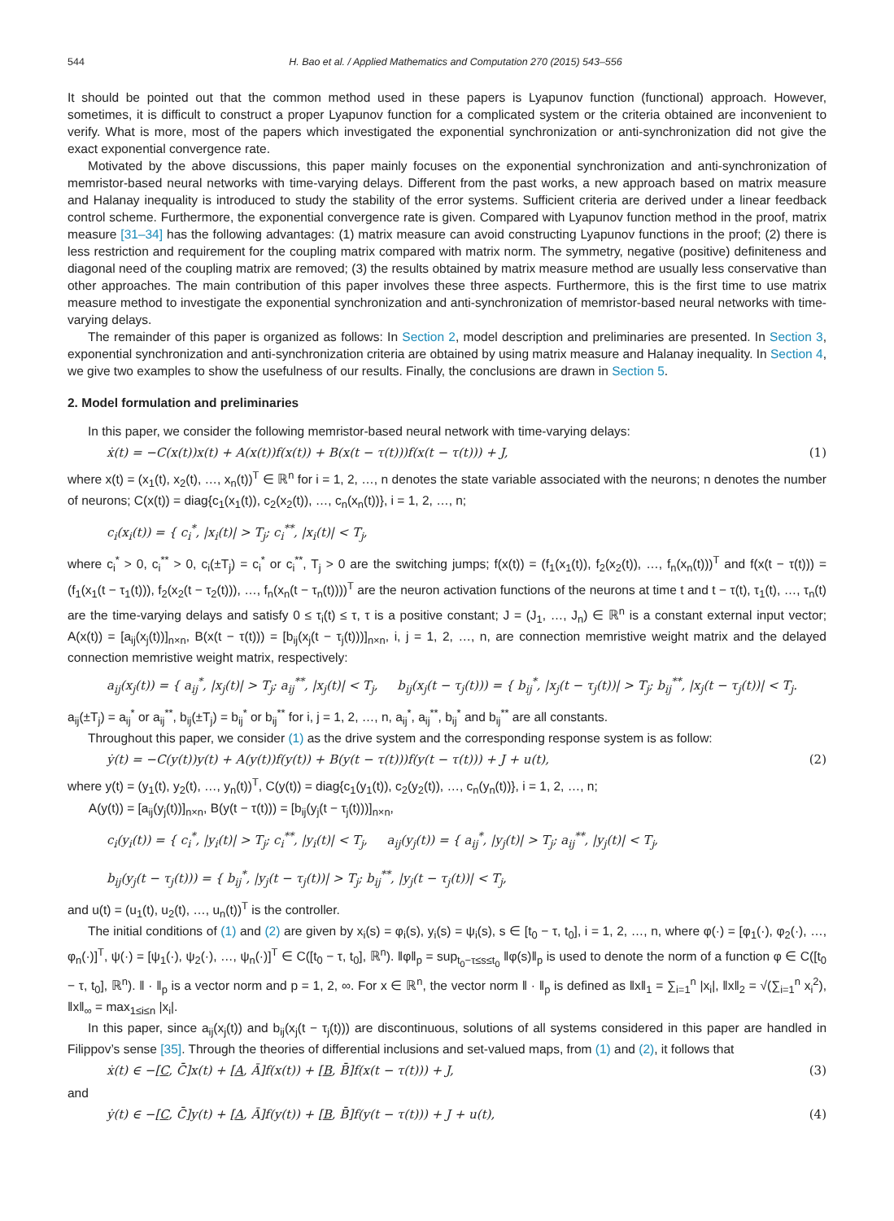544 H. Bao et al. / Applied Mathematics and Computation 270 (2015) 543–556
It should be pointed out that the common method used in these papers is Lyapunov function (functional) approach. However, sometimes, it is difficult to construct a proper Lyapunov function for a complicated system or the criteria obtained are inconvenient to verify. What is more, most of the papers which investigated the exponential synchronization or anti-synchronization did not give the exact exponential convergence rate.
Motivated by the above discussions, this paper mainly focuses on the exponential synchronization and anti-synchronization of memristor-based neural networks with time-varying delays. Different from the past works, a new approach based on matrix measure and Halanay inequality is introduced to study the stability of the error systems. Sufficient criteria are derived under a linear feedback control scheme. Furthermore, the exponential convergence rate is given. Compared with Lyapunov function method in the proof, matrix measure [31–34] has the following advantages: (1) matrix measure can avoid constructing Lyapunov functions in the proof; (2) there is less restriction and requirement for the coupling matrix compared with matrix norm. The symmetry, negative (positive) definiteness and diagonal need of the coupling matrix are removed; (3) the results obtained by matrix measure method are usually less conservative than other approaches. The main contribution of this paper involves these three aspects. Furthermore, this is the first time to use matrix measure method to investigate the exponential synchronization and anti-synchronization of memristor-based neural networks with time-varying delays.
The remainder of this paper is organized as follows: In Section 2, model description and preliminaries are presented. In Section 3, exponential synchronization and anti-synchronization criteria are obtained by using matrix measure and Halanay inequality. In Section 4, we give two examples to show the usefulness of our results. Finally, the conclusions are drawn in Section 5.
2. Model formulation and preliminaries
In this paper, we consider the following memristor-based neural network with time-varying delays:
ẋ(t) = −C(x(t))x(t) + A(x(t))f(x(t)) + B(x(t − τ(t)))f(x(t − τ(t))) + J, (1)
where x(t) = (x<sub>1</sub>(t), x<sub>2</sub>(t), …, x<sub>n</sub>(t))<sup>T</sup> ∈ ℝ<sup>n</sup> for i = 1, 2, …, n denotes the state variable associated with the neurons; n denotes the number of neurons; C(x(t)) = diag{c<sub>1</sub>(x<sub>1</sub>(t)), c<sub>2</sub>(x<sub>2</sub>(t)), …, c<sub>n</sub>(x<sub>n</sub>(t))}, i = 1, 2, …, n;
c<sub>i</sub>(x<sub>i</sub>(t)) = { c<sub>i</sub><sup>*</sup>, |x<sub>i</sub>(t)| > T<sub>j</sub>; c<sub>i</sub><sup>**</sup>, |x<sub>i</sub>(t)| < T<sub>j</sub>,
where c<sub>i</sub><sup>*</sup> > 0, c<sub>i</sub><sup>**</sup> > 0, c<sub>i</sub>(±T<sub>j</sub>) = c<sub>i</sub><sup>*</sup> or c<sub>i</sub><sup>**</sup>, T<sub>j</sub> > 0 are the switching jumps; f(x(t)) = (f<sub>1</sub>(x<sub>1</sub>(t)), f<sub>2</sub>(x<sub>2</sub>(t)), …, f<sub>n</sub>(x<sub>n</sub>(t)))<sup>T</sup> and f(x(t − τ(t))) = (f<sub>1</sub>(x<sub>1</sub>(t − τ<sub>1</sub>(t))), f<sub>2</sub>(x<sub>2</sub>(t − τ<sub>2</sub>(t))), …, f<sub>n</sub>(x<sub>n</sub>(t − τ<sub>n</sub>(t))))<sup>T</sup> are the neuron activation functions of the neurons at time t and t − τ(t), τ<sub>1</sub>(t), …, τ<sub>n</sub>(t) are the time-varying delays and satisfy 0 ≤ τ<sub>i</sub>(t) ≤ τ, τ is a positive constant; J = (J<sub>1</sub>, …, J<sub>n</sub>) ∈ ℝ<sup>n</sup> is a constant external input vector; A(x(t)) = [a<sub>ij</sub>(x<sub>j</sub>(t))]<sub>n×n</sub>, B(x(t − τ(t))) = [b<sub>ij</sub>(x<sub>j</sub>(t − τ<sub>j</sub>(t)))]<sub>n×n</sub>, i, j = 1, 2, …, n, are connection memristive weight matrix and the delayed connection memristive weight matrix, respectively:
a<sub>ij</sub>(x<sub>j</sub>(t)) = { a<sub>ij</sub><sup>*</sup>, |x<sub>j</sub>(t)| > T<sub>j</sub>; a<sub>ij</sub><sup>**</sup>, |x<sub>j</sub>(t)| < T<sub>j</sub>, b<sub>ij</sub>(x<sub>j</sub>(t − τ<sub>j</sub>(t))) = { b<sub>ij</sub><sup>*</sup>, |x<sub>j</sub>(t − τ<sub>j</sub>(t))| > T<sub>j</sub>; b<sub>ij</sub><sup>**</sup>, |x<sub>j</sub>(t − τ<sub>j</sub>(t))| < T<sub>j</sub>.
a<sub>ij</sub>(±T<sub>j</sub>) = a<sub>ij</sub><sup>*</sup> or a<sub>ij</sub><sup>**</sup>, b<sub>ij</sub>(±T<sub>j</sub>) = b<sub>ij</sub><sup>*</sup> or b<sub>ij</sub><sup>**</sup> for i, j = 1, 2, …, n, a<sub>ij</sub><sup>*</sup>, a<sub>ij</sub><sup>**</sup>, b<sub>ij</sub><sup>*</sup> and b<sub>ij</sub><sup>**</sup> are all constants.
Throughout this paper, we consider (1) as the drive system and the corresponding response system is as follow:
ẏ(t) = −C(y(t))y(t) + A(y(t))f(y(t)) + B(y(t − τ(t)))f(y(t − τ(t))) + J + u(t), (2)
where y(t) = (y<sub>1</sub>(t), y<sub>2</sub>(t), …, y<sub>n</sub>(t))<sup>T</sup>, C(y(t)) = diag{c<sub>1</sub>(y<sub>1</sub>(t)), c<sub>2</sub>(y<sub>2</sub>(t)), …, c<sub>n</sub>(y<sub>n</sub>(t))}, i = 1, 2, …, n;
A(y(t)) = [a<sub>ij</sub>(y<sub>j</sub>(t))]<sub>n×n</sub>, B(y(t − τ(t))) = [b<sub>ij</sub>(y<sub>j</sub>(t − τ<sub>j</sub>(t)))]<sub>n×n</sub>,
c<sub>i</sub>(y<sub>i</sub>(t)) = { c<sub>i</sub><sup>*</sup>, |y<sub>i</sub>(t)| > T<sub>j</sub>; c<sub>i</sub><sup>**</sup>, |y<sub>i</sub>(t)| < T<sub>j</sub>, a<sub>ij</sub>(y<sub>j</sub>(t)) = { a<sub>ij</sub><sup>*</sup>, |y<sub>j</sub>(t)| > T<sub>j</sub>; a<sub>ij</sub><sup>**</sup>, |y<sub>j</sub>(t)| < T<sub>j</sub>,
b<sub>ij</sub>(y<sub>j</sub>(t − τ<sub>j</sub>(t))) = { b<sub>ij</sub><sup>*</sup>, |y<sub>j</sub>(t − τ<sub>j</sub>(t))| > T<sub>j</sub>; b<sub>ij</sub><sup>**</sup>, |y<sub>j</sub>(t − τ<sub>j</sub>(t))| < T<sub>j</sub>,
and u(t) = (u<sub>1</sub>(t), u<sub>2</sub>(t), …, u<sub>n</sub>(t))<sup>T</sup> is the controller.
The initial conditions of (1) and (2) are given by x<sub>i</sub>(s) = φ<sub>i</sub>(s), y<sub>i</sub>(s) = ψ<sub>i</sub>(s), s ∈ [t<sub>0</sub> − τ, t<sub>0</sub>], i = 1, 2, …, n, where φ(·) = [φ<sub>1</sub>(·), φ<sub>2</sub>(·), …, φ<sub>n</sub>(·)]<sup>T</sup>, ψ(·) = [ψ<sub>1</sub>(·), ψ<sub>2</sub>(·), …, ψ<sub>n</sub>(·)]<sup>T</sup> ∈ C([t<sub>0</sub> − τ, t<sub>0</sub>], ℝ<sup>n</sup>). ‖φ‖<sub>p</sub> = sup<sub>t<sub>0</sub>−τ≤s≤t<sub>0</sub></sub> ‖φ(s)‖<sub>p</sub> is used to denote the norm of a function φ ∈ C([t<sub>0</sub> − τ, t<sub>0</sub>], ℝ<sup>n</sup>). ‖ · ‖<sub>p</sub> is a vector norm and p = 1, 2, ∞. For x ∈ ℝ<sup>n</sup>, the vector norm ‖ · ‖<sub>p</sub> is defined as ‖x‖<sub>1</sub> = ∑<sub>i=1</sub><sup>n</sup> |x<sub>i</sub>|, ‖x‖<sub>2</sub> = √(∑<sub>i=1</sub><sup>n</sup> x<sub>i</sub><sup>2</sup>), ‖x‖<sub>∞</sub> = max<sub>1≤i≤n</sub> |x<sub>i</sub>|.
In this paper, since a<sub>ij</sub>(x<sub>j</sub>(t)) and b<sub>ij</sub>(x<sub>j</sub>(t − τ<sub>j</sub>(t))) are discontinuous, solutions of all systems considered in this paper are handled in Filippov’s sense [35]. Through the theories of differential inclusions and set-valued maps, from (1) and (2), it follows that
ẋ(t) ∈ −[C, C̄]x(t) + [A, Ā]f(x(t)) + [B, B̄]f(x(t − τ(t))) + J, (3)
and
ẏ(t) ∈ −[C, C̄]y(t) + [A, Ā]f(y(t)) + [B, B̄]f(y(t − τ(t))) + J + u(t), (4)